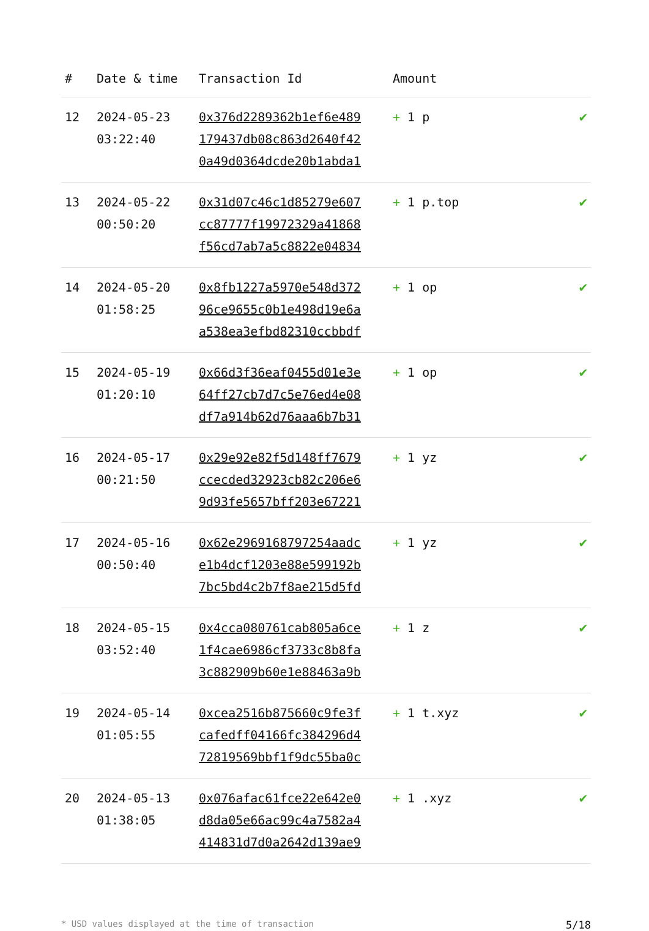| # | Date & time | Transaction Id | Amount | |
| --- | --- | --- | --- | --- |
| 12 | 2024-05-23 03:22:40 | 0x376d2289362b1ef6e489 179437db08c863d2640f42 0a49d0364dcde20b1abda1 | + 1 p | ✔ |
| 13 | 2024-05-22 00:50:20 | 0x31d07c46c1d85279e607 cc87777f19972329a41868 f56cd7ab7a5c8822e04834 | + 1 p.top | ✔ |
| 14 | 2024-05-20 01:58:25 | 0x8fb1227a5970e548d372 96ce9655c0b1e498d19e6a a538ea3efbd82310ccbbdf | + 1 op | ✔ |
| 15 | 2024-05-19 01:20:10 | 0x66d3f36eaf0455d01e3e 64ff27cb7d7c5e76ed4e08 df7a914b62d76aaa6b7b31 | + 1 op | ✔ |
| 16 | 2024-05-17 00:21:50 | 0x29e92e82f5d148ff7679 ccecded32923cb82c206e6 9d93fe5657bff203e67221 | + 1 yz | ✔ |
| 17 | 2024-05-16 00:50:40 | 0x62e2969168797254aadc e1b4dcf1203e88e599192b 7bc5bd4c2b7f8ae215d5fd | + 1 yz | ✔ |
| 18 | 2024-05-15 03:52:40 | 0x4cca080761cab805a6ce 1f4cae6986cf3733c8b8fa 3c882909b60e1e88463a9b | + 1 z | ✔ |
| 19 | 2024-05-14 01:05:55 | 0xcea2516b875660c9fe3f cafedff04166fc384296d4 72819569bbf1f9dc55ba0c | + 1 t.xyz | ✔ |
| 20 | 2024-05-13 01:38:05 | 0x076afac61fce22e642e0 d8da05e66ac99c4a7582a4 414831d7d0a2642d139ae9 | + 1 .xyz | ✔ |
* USD values displayed at the time of transaction 5/18